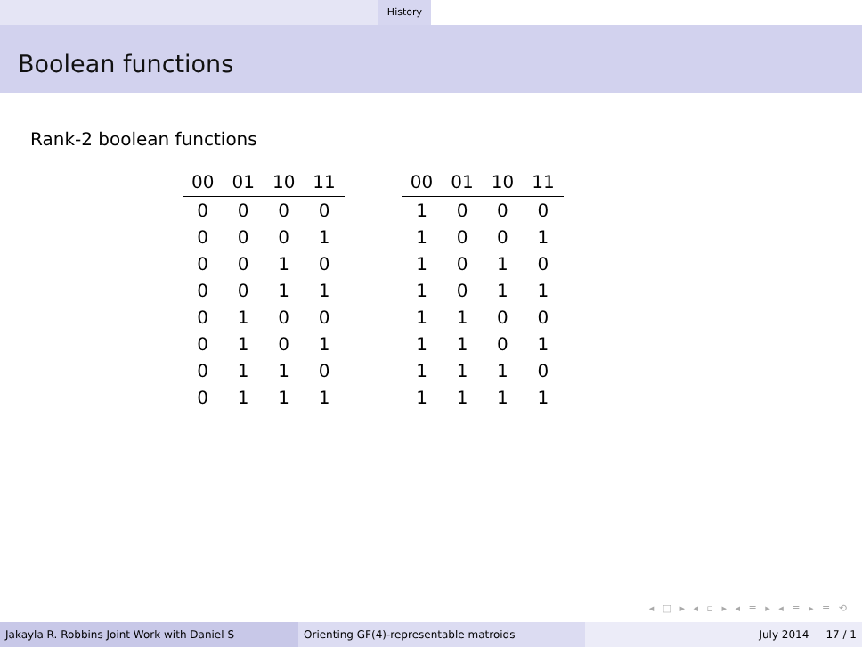History
Boolean functions
Rank-2 boolean functions
| 00 | 01 | 10 | 11 |
| --- | --- | --- | --- |
| 0 | 0 | 0 | 0 |
| 0 | 0 | 0 | 1 |
| 0 | 0 | 1 | 0 |
| 0 | 0 | 1 | 1 |
| 0 | 1 | 0 | 0 |
| 0 | 1 | 0 | 1 |
| 0 | 1 | 1 | 0 |
| 0 | 1 | 1 | 1 |
| 00 | 01 | 10 | 11 |
| --- | --- | --- | --- |
| 1 | 0 | 0 | 0 |
| 1 | 0 | 0 | 1 |
| 1 | 0 | 1 | 0 |
| 1 | 0 | 1 | 1 |
| 1 | 1 | 0 | 0 |
| 1 | 1 | 0 | 1 |
| 1 | 1 | 1 | 0 |
| 1 | 1 | 1 | 1 |
◂ □ ▸ ◂ ▫ ▸ ◂ ≡ ▸ ◂ ≡ ▸ ≡ ⟲
Jakayla R. Robbins Joint Work with Daniel S Orienting GF(4)-representable matroids July 2014 17 / 1